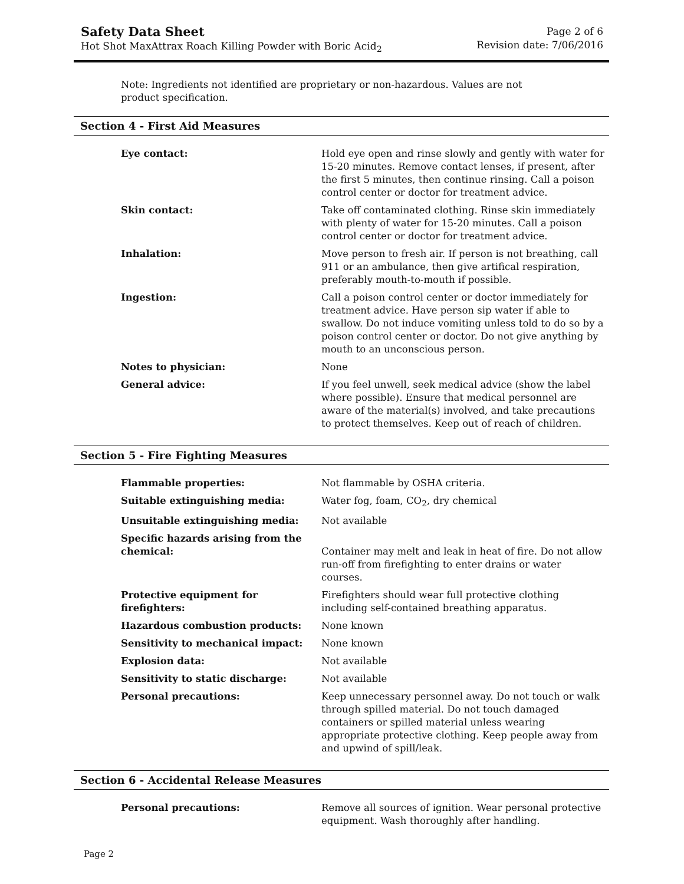Safety Data Sheet
Hot Shot MaxAttrax Roach Killing Powder with Boric Acid<sub>2</sub>
Page 2 of 6
Revision date: 7/06/2016
Note: Ingredients not identified are proprietary or non-hazardous. Values are not product specification.
Section 4 - First Aid Measures
| Eye contact: | Hold eye open and rinse slowly and gently with water for 15-20 minutes. Remove contact lenses, if present, after the first 5 minutes, then continue rinsing. Call a poison control center or doctor for treatment advice. |
| Skin contact: | Take off contaminated clothing. Rinse skin immediately with plenty of water for 15-20 minutes. Call a poison control center or doctor for treatment advice. |
| Inhalation: | Move person to fresh air. If person is not breathing, call 911 or an ambulance, then give artifical respiration, preferably mouth-to-mouth if possible. |
| Ingestion: | Call a poison control center or doctor immediately for treatment advice. Have person sip water if able to swallow. Do not induce vomiting unless told to do so by a poison control center or doctor. Do not give anything by mouth to an unconscious person. |
| Notes to physician: | None |
| General advice: | If you feel unwell, seek medical advice (show the label where possible). Ensure that medical personnel are aware of the material(s) involved, and take precautions to protect themselves. Keep out of reach of children. |
Section 5 - Fire Fighting Measures
| Flammable properties: | Not flammable by OSHA criteria. |
| Suitable extinguishing media: | Water fog, foam, CO<sub>2</sub>, dry chemical |
| Unsuitable extinguishing media: | Not available |
| Specific hazards arising from the chemical: | Container may melt and leak in heat of fire. Do not allow run-off from firefighting to enter drains or water courses. |
| Protective equipment for firefighters: | Firefighters should wear full protective clothing including self-contained breathing apparatus. |
| Hazardous combustion products: | None known |
| Sensitivity to mechanical impact: | None known |
| Explosion data: | Not available |
| Sensitivity to static discharge: | Not available |
| Personal precautions: | Keep unnecessary personnel away. Do not touch or walk through spilled material. Do not touch damaged containers or spilled material unless wearing appropriate protective clothing. Keep people away from and upwind of spill/leak. |
Section 6 - Accidental Release Measures
| Personal precautions: | Remove all sources of ignition. Wear personal protective equipment. Wash thoroughly after handling. |
Page 2